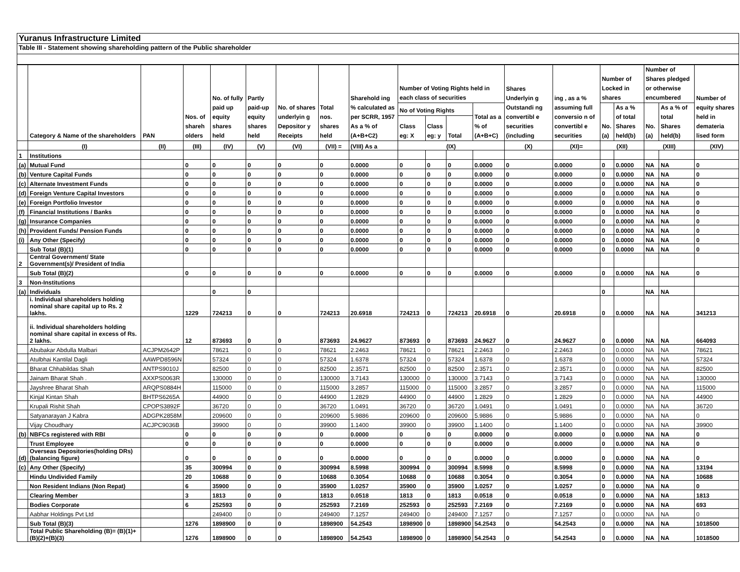Yuranus Infrastructure Limited
Table III - Statement showing shareholding pattern of the Public shareholder
| | Category & Name of the shareholders | PAN | Nos. of shareh olders | No. of fully paid up equity shares held | Partly paid-up equity shares held | No. of shares underlyin g Depositor y Receipts | Total nos. shares held | Sharehold ing % calculated as per SCRR, 1957 As a % of (A+B+C2) | Number of Voting Rights held in each class of securities | | | | Shares Underlyin g Outstandi ng convertibl e securities (including | ing , as a % assuming full conversio n of convertibl e securities | Number of Locked in shares | | Number of Shares pledged or otherwise encumbered | | Number of equity shares held in demateria lised form |
| --- | --- | --- | --- | --- | --- | --- | --- | --- | --- | --- | --- | --- | --- | --- | --- | --- | --- | --- | --- |
| | | | | | | | | | No of Voting Rights | | | Total as a % of (A+B+C) | | | No. (a) | As a % of total Shares held(b) | No. (a) | As a % of total Shares held(b) | |
| | | | | | | | | | Class eg: X | Class eg: y | Total | | | | | | | | |
| | (I) | (II) | (III) | (IV) | (V) | (VI) | (VII) = | (VIII) As a | (IX) | | | | (X) | (XI)= | (XII) | | (XIII) | | (XIV) |
| 1 | Institutions | | | | | | | | | | | | | | | | | | |
| (a) | Mutual Fund | | 0 | 0 | 0 | 0 | 0 | 0.0000 | 0 | 0 | 0 | 0.0000 | 0 | 0.0000 | 0 | 0.0000 | NA | NA | 0 |
| (b) | Venture Capital Funds | | 0 | 0 | 0 | 0 | 0 | 0.0000 | 0 | 0 | 0 | 0.0000 | 0 | 0.0000 | 0 | 0.0000 | NA | NA | 0 |
| (c) | Alternate Investment Funds | | 0 | 0 | 0 | 0 | 0 | 0.0000 | 0 | 0 | 0 | 0.0000 | 0 | 0.0000 | 0 | 0.0000 | NA | NA | 0 |
| (d) | Foreign Venture Capital Investors | | 0 | 0 | 0 | 0 | 0 | 0.0000 | 0 | 0 | 0 | 0.0000 | 0 | 0.0000 | 0 | 0.0000 | NA | NA | 0 |
| (e) | Foreign Portfolio Investor | | 0 | 0 | 0 | 0 | 0 | 0.0000 | 0 | 0 | 0 | 0.0000 | 0 | 0.0000 | 0 | 0.0000 | NA | NA | 0 |
| (f) | Financial Institutions / Banks | | 0 | 0 | 0 | 0 | 0 | 0.0000 | 0 | 0 | 0 | 0.0000 | 0 | 0.0000 | 0 | 0.0000 | NA | NA | 0 |
| (g) | Insurance Companies | | 0 | 0 | 0 | 0 | 0 | 0.0000 | 0 | 0 | 0 | 0.0000 | 0 | 0.0000 | 0 | 0.0000 | NA | NA | 0 |
| (h) | Provident Funds/ Pension Funds | | 0 | 0 | 0 | 0 | 0 | 0.0000 | 0 | 0 | 0 | 0.0000 | 0 | 0.0000 | 0 | 0.0000 | NA | NA | 0 |
| (i) | Any Other (Specify) | | 0 | 0 | 0 | 0 | 0 | 0.0000 | 0 | 0 | 0 | 0.0000 | 0 | 0.0000 | 0 | 0.0000 | NA | NA | 0 |
| | Sub Total (B)(1) | | 0 | 0 | 0 | 0 | 0 | 0.0000 | 0 | 0 | 0 | 0.0000 | 0 | 0.0000 | 0 | 0.0000 | NA | NA | 0 |
| 2 | Central Government/ State Government(s)/ President of India | | | | | | | | | | | | | | | | | | |
| | Sub Total (B)(2) | | 0 | 0 | 0 | 0 | 0 | 0.0000 | 0 | 0 | 0 | 0.0000 | 0 | 0.0000 | 0 | 0.0000 | NA | NA | 0 |
| 3 | Non-Institutions | | | | | | | | | | | | | | | | | | |
| (a) | Individuals | | | 0 | 0 | | | | | | | | | | 0 | | NA | NA | |
| | i. Individual shareholders holding nominal share capital up to Rs. 2 lakhs. | | 1229 | 724213 | 0 | 0 | 724213 | 20.6918 | 724213 | 0 | 724213 | 20.6918 | 0 | 20.6918 | 0 | 0.0000 | NA | NA | 341213 |
| | ii. Individual shareholders holding nominal share capital in excess of Rs. 2 lakhs. | | 12 | 873693 | 0 | 0 | 873693 | 24.9627 | 873693 | 0 | 873693 | 24.9627 | 0 | 24.9627 | 0 | 0.0000 | NA | NA | 664093 |
| | Abubakar Abdulla Malbari | ACJPM2642P | | 78621 | 0 | 0 | 78621 | 2.2463 | 78621 | 0 | 78621 | 2.2463 | 0 | 2.2463 | 0 | 0.0000 | NA | NA | 78621 |
| | Atulbhai Kantilal Dagli | AAWPD8596N | | 57324 | 0 | 0 | 57324 | 1.6378 | 57324 | 0 | 57324 | 1.6378 | 0 | 1.6378 | 0 | 0.0000 | NA | NA | 57324 |
| | Bharat Chhabildas Shah | ANTPS9010J | | 82500 | 0 | 0 | 82500 | 2.3571 | 82500 | 0 | 82500 | 2.3571 | 0 | 2.3571 | 0 | 0.0000 | NA | NA | 82500 |
| | Jainam Bharat Shah . | AXXPS0063R | | 130000 | 0 | 0 | 130000 | 3.7143 | 130000 | 0 | 130000 | 3.7143 | 0 | 3.7143 | 0 | 0.0000 | NA | NA | 130000 |
| | Jayshree Bharat Shah | ARQPS0884H | | 115000 | 0 | 0 | 115000 | 3.2857 | 115000 | 0 | 115000 | 3.2857 | 0 | 3.2857 | 0 | 0.0000 | NA | NA | 115000 |
| | Kinjal Kintan Shah | BHTPS6265A | | 44900 | 0 | 0 | 44900 | 1.2829 | 44900 | 0 | 44900 | 1.2829 | 0 | 1.2829 | 0 | 0.0000 | NA | NA | 44900 |
| | Krupali Rishit Shah | CPOPS3892F | | 36720 | 0 | 0 | 36720 | 1.0491 | 36720 | 0 | 36720 | 1.0491 | 0 | 1.0491 | 0 | 0.0000 | NA | NA | 36720 |
| | Satyanarayan J Kabra | ADGPK2858M | | 209600 | 0 | 0 | 209600 | 5.9886 | 209600 | 0 | 209600 | 5.9886 | 0 | 5.9886 | 0 | 0.0000 | NA | NA | 0 |
| | Vijay Choudhary | ACJPC9036B | | 39900 | 0 | 0 | 39900 | 1.1400 | 39900 | 0 | 39900 | 1.1400 | 0 | 1.1400 | 0 | 0.0000 | NA | NA | 39900 |
| (b) | NBFCs registered with RBI | | 0 | 0 | 0 | 0 | 0 | 0.0000 | 0 | 0 | 0 | 0.0000 | 0 | 0.0000 | 0 | 0.0000 | NA | NA | 0 |
| | Trust Employee | | 0 | 0 | 0 | 0 | 0 | 0.0000 | 0 | 0 | 0 | 0.0000 | 0 | 0.0000 | 0 | 0.0000 | NA | NA | 0 |
| (d) | Overseas Depositories(holding DRs) (balancing figure) | | 0 | 0 | 0 | 0 | 0 | 0.0000 | 0 | 0 | 0 | 0.0000 | 0 | 0.0000 | 0 | 0.0000 | NA | NA | 0 |
| (c) | Any Other (Specify) | | 35 | 300994 | 0 | 0 | 300994 | 8.5998 | 300994 | 0 | 300994 | 8.5998 | 0 | 8.5998 | 0 | 0.0000 | NA | NA | 13194 |
| | Hindu Undivided Family | | 20 | 10688 | 0 | 0 | 10688 | 0.3054 | 10688 | 0 | 10688 | 0.3054 | 0 | 0.3054 | 0 | 0.0000 | NA | NA | 10688 |
| | Non Resident Indians (Non Repat) | | 6 | 35900 | 0 | 0 | 35900 | 1.0257 | 35900 | 0 | 35900 | 1.0257 | 0 | 1.0257 | 0 | 0.0000 | NA | NA | 0 |
| | Clearing Member | | 3 | 1813 | 0 | 0 | 1813 | 0.0518 | 1813 | 0 | 1813 | 0.0518 | 0 | 0.0518 | 0 | 0.0000 | NA | NA | 1813 |
| | Bodies Corporate | | 6 | 252593 | 0 | 0 | 252593 | 7.2169 | 252593 | 0 | 252593 | 7.2169 | 0 | 7.2169 | 0 | 0.0000 | NA | NA | 693 |
| | Aabhar Holdings Pvt Ltd | | | 249400 | 0 | 0 | 249400 | 7.1257 | 249400 | 0 | 249400 | 7.1257 | 0 | 7.1257 | 0 | 0.0000 | NA | NA | 0 |
| | Sub Total (B)(3) | | 1276 | 1898900 | 0 | 0 | 1898900 | 54.2543 | 1898900 | 0 | 1898900 | 54.2543 | 0 | 54.2543 | 0 | 0.0000 | NA | NA | 1018500 |
| | Total Public Shareholding (B)= (B)(1)+(B)(2)+(B)(3) | | 1276 | 1898900 | 0 | 0 | 1898900 | 54.2543 | 1898900 | 0 | 1898900 | 54.2543 | 0 | 54.2543 | 0 | 0.0000 | NA | NA | 1018500 |